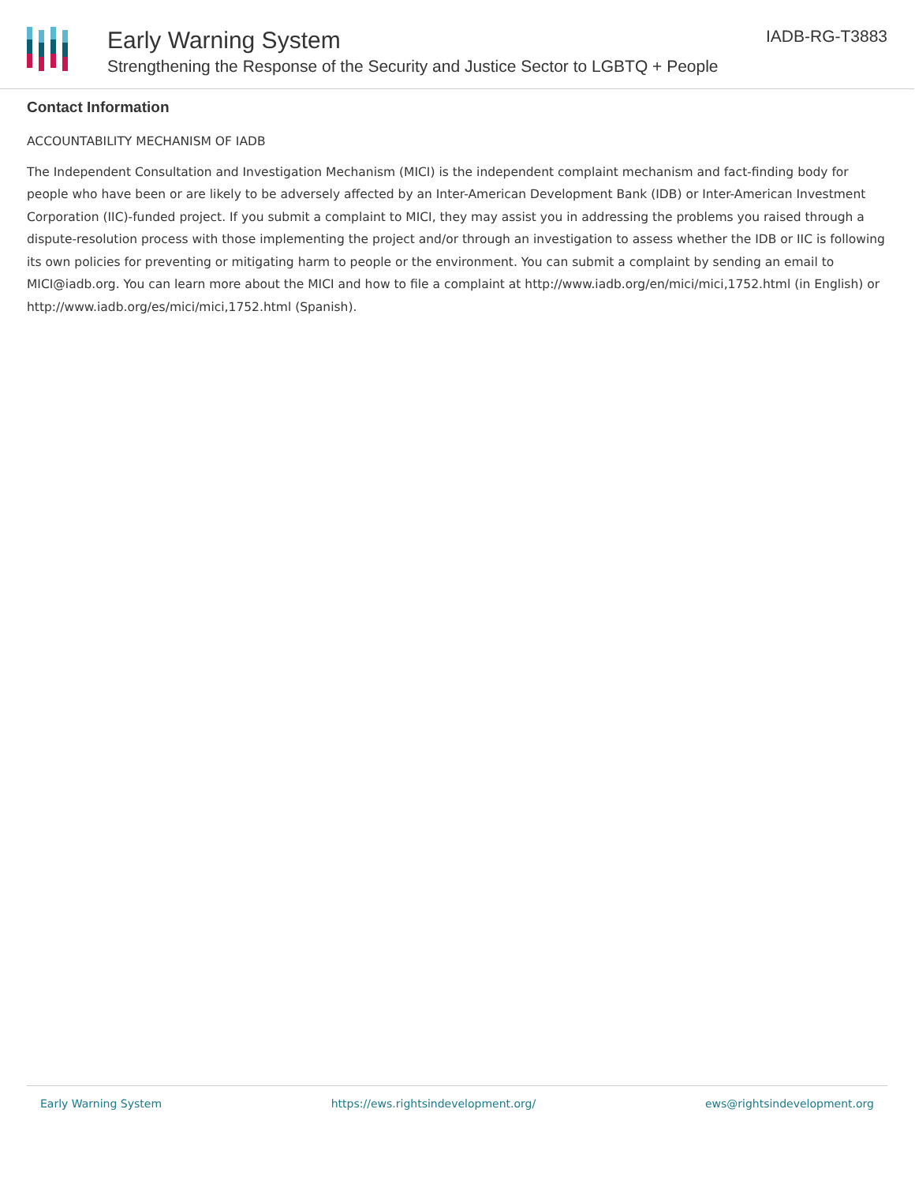Early Warning System
Strengthening the Response of the Security and Justice Sector to LGBTQ + People
IADB-RG-T3883
Contact Information
ACCOUNTABILITY MECHANISM OF IADB
The Independent Consultation and Investigation Mechanism (MICI) is the independent complaint mechanism and fact-finding body for people who have been or are likely to be adversely affected by an Inter-American Development Bank (IDB) or Inter-American Investment Corporation (IIC)-funded project. If you submit a complaint to MICI, they may assist you in addressing the problems you raised through a dispute-resolution process with those implementing the project and/or through an investigation to assess whether the IDB or IIC is following its own policies for preventing or mitigating harm to people or the environment. You can submit a complaint by sending an email to MICI@iadb.org. You can learn more about the MICI and how to file a complaint at http://www.iadb.org/en/mici/mici,1752.html (in English) or http://www.iadb.org/es/mici/mici,1752.html (Spanish).
Early Warning System https://ews.rightsindevelopment.org/ ews@rightsindevelopment.org